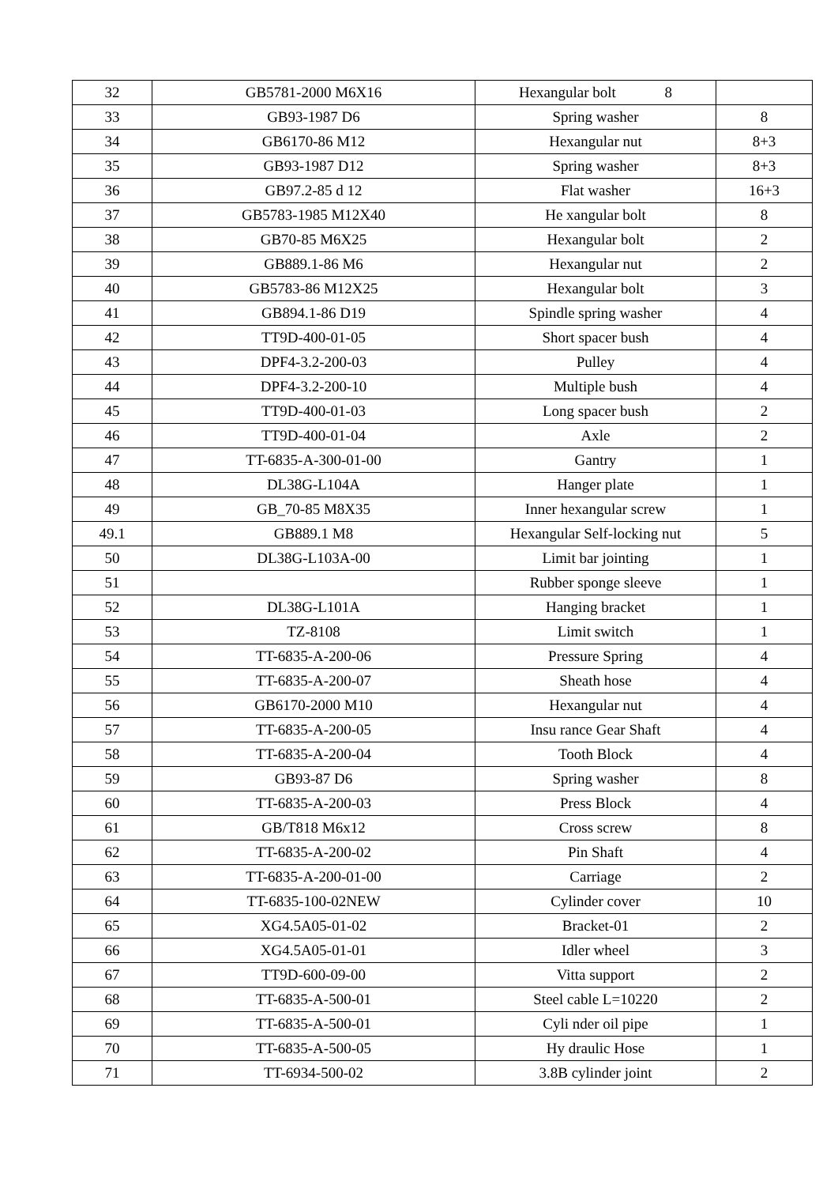| 32 | GB5781-2000 M6X16 | Hexangular bolt 8 | |
| 33 | GB93-1987 D6 | Spring washer | 8 |
| 34 | GB6170-86 M12 | Hexangular nut | 8+3 |
| 35 | GB93-1987 D12 | Spring washer | 8+3 |
| 36 | GB97.2-85 d 12 | Flat washer | 16+3 |
| 37 | GB5783-1985 M12X40 | He xangular bolt | 8 |
| 38 | GB70-85 M6X25 | Hexangular bolt | 2 |
| 39 | GB889.1-86 M6 | Hexangular nut | 2 |
| 40 | GB5783-86 M12X25 | Hexangular bolt | 3 |
| 41 | GB894.1-86 D19 | Spindle spring washer | 4 |
| 42 | TT9D-400-01-05 | Short spacer bush | 4 |
| 43 | DPF4-3.2-200-03 | Pulley | 4 |
| 44 | DPF4-3.2-200-10 | Multiple bush | 4 |
| 45 | TT9D-400-01-03 | Long spacer bush | 2 |
| 46 | TT9D-400-01-04 | Axle | 2 |
| 47 | TT-6835-A-300-01-00 | Gantry | 1 |
| 48 | DL38G-L104A | Hanger plate | 1 |
| 49 | GB_70-85 M8X35 | Inner hexangular screw | 1 |
| 49.1 | GB889.1 M8 | Hexangular Self-locking nut | 5 |
| 50 | DL38G-L103A-00 | Limit bar jointing | 1 |
| 51 | | Rubber sponge sleeve | 1 |
| 52 | DL38G-L101A | Hanging bracket | 1 |
| 53 | TZ-8108 | Limit switch | 1 |
| 54 | TT-6835-A-200-06 | Pressure Spring | 4 |
| 55 | TT-6835-A-200-07 | Sheath hose | 4 |
| 56 | GB6170-2000 M10 | Hexangular nut | 4 |
| 57 | TT-6835-A-200-05 | Insu rance Gear Shaft | 4 |
| 58 | TT-6835-A-200-04 | Tooth Block | 4 |
| 59 | GB93-87 D6 | Spring washer | 8 |
| 60 | TT-6835-A-200-03 | Press Block | 4 |
| 61 | GB/T818 M6x12 | Cross screw | 8 |
| 62 | TT-6835-A-200-02 | Pin Shaft | 4 |
| 63 | TT-6835-A-200-01-00 | Carriage | 2 |
| 64 | TT-6835-100-02NEW | Cylinder cover | 10 |
| 65 | XG4.5A05-01-02 | Bracket-01 | 2 |
| 66 | XG4.5A05-01-01 | Idler wheel | 3 |
| 67 | TT9D-600-09-00 | Vitta support | 2 |
| 68 | TT-6835-A-500-01 | Steel cable L=10220 | 2 |
| 69 | TT-6835-A-500-01 | Cyli nder oil pipe | 1 |
| 70 | TT-6835-A-500-05 | Hy draulic Hose | 1 |
| 71 | TT-6934-500-02 | 3.8B cylinder joint | 2 |